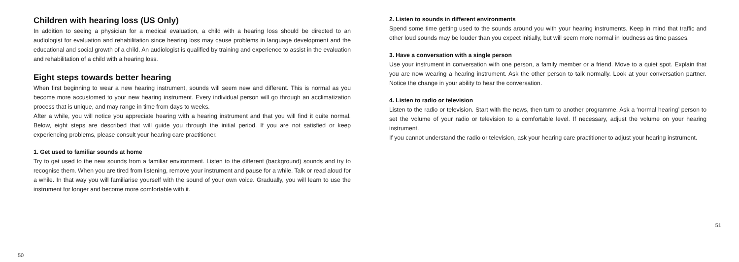Children with hearing loss (US Only)
In addition to seeing a physician for a medical evaluation, a child with a hearing loss should be directed to an audiologist for evaluation and rehabilitation since hearing loss may cause problems in language development and the educational and social growth of a child. An audiologist is qualified by training and experience to assist in the evaluation and rehabilitation of a child with a hearing loss.
Eight steps towards better hearing
When first beginning to wear a new hearing instrument, sounds will seem new and different. This is normal as you become more accustomed to your new hearing instrument. Every individual person will go through an acclimatization process that is unique, and may range in time from days to weeks.
After a while, you will notice you appreciate hearing with a hearing instrument and that you will find it quite normal. Below, eight steps are described that will guide you through the initial period. If you are not satisfied or keep experiencing problems, please consult your hearing care practitioner.
1. Get used to familiar sounds at home
Try to get used to the new sounds from a familiar environment. Listen to the different (background) sounds and try to recognise them. When you are tired from listening, remove your instrument and pause for a while. Talk or read aloud for a while. In that way you will familiarise yourself with the sound of your own voice. Gradually, you will learn to use the instrument for longer and become more comfortable with it.
50
2. Listen to sounds in different environments
Spend some time getting used to the sounds around you with your hearing instruments. Keep in mind that traffic and other loud sounds may be louder than you expect initially, but will seem more normal in loudness as time passes.
3. Have a conversation with a single person
Use your instrument in conversation with one person, a family member or a friend. Move to a quiet spot. Explain that you are now wearing a hearing instrument. Ask the other person to talk normally. Look at your conversation partner. Notice the change in your ability to hear the conversation.
4. Listen to radio or television
Listen to the radio or television. Start with the news, then turn to another programme. Ask a ‘normal hearing’ person to set the volume of your radio or television to a comfortable level. If necessary, adjust the volume on your hearing instrument.
If you cannot understand the radio or television, ask your hearing care practitioner to adjust your hearing instrument.
51